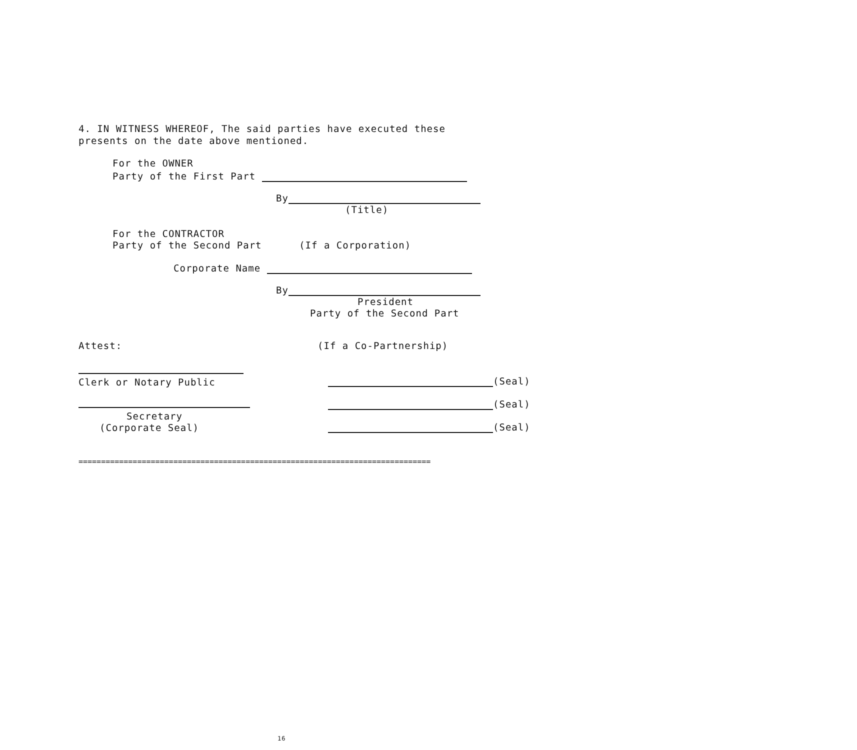4. IN WITNESS WHEREOF, The said parties have executed these presents on the date above mentioned.
For the OWNER
Party of the First Part
By
(Title)
For the CONTRACTOR
Party of the Second Part (If a Corporation)
Corporate Name
By
President
Party of the Second Part
Attest: (If a Co-Partnership)
Clerk or Notary Public
Secretary
(Corporate Seal)
(Seal)
(Seal)
(Seal)
==============================================================================
16